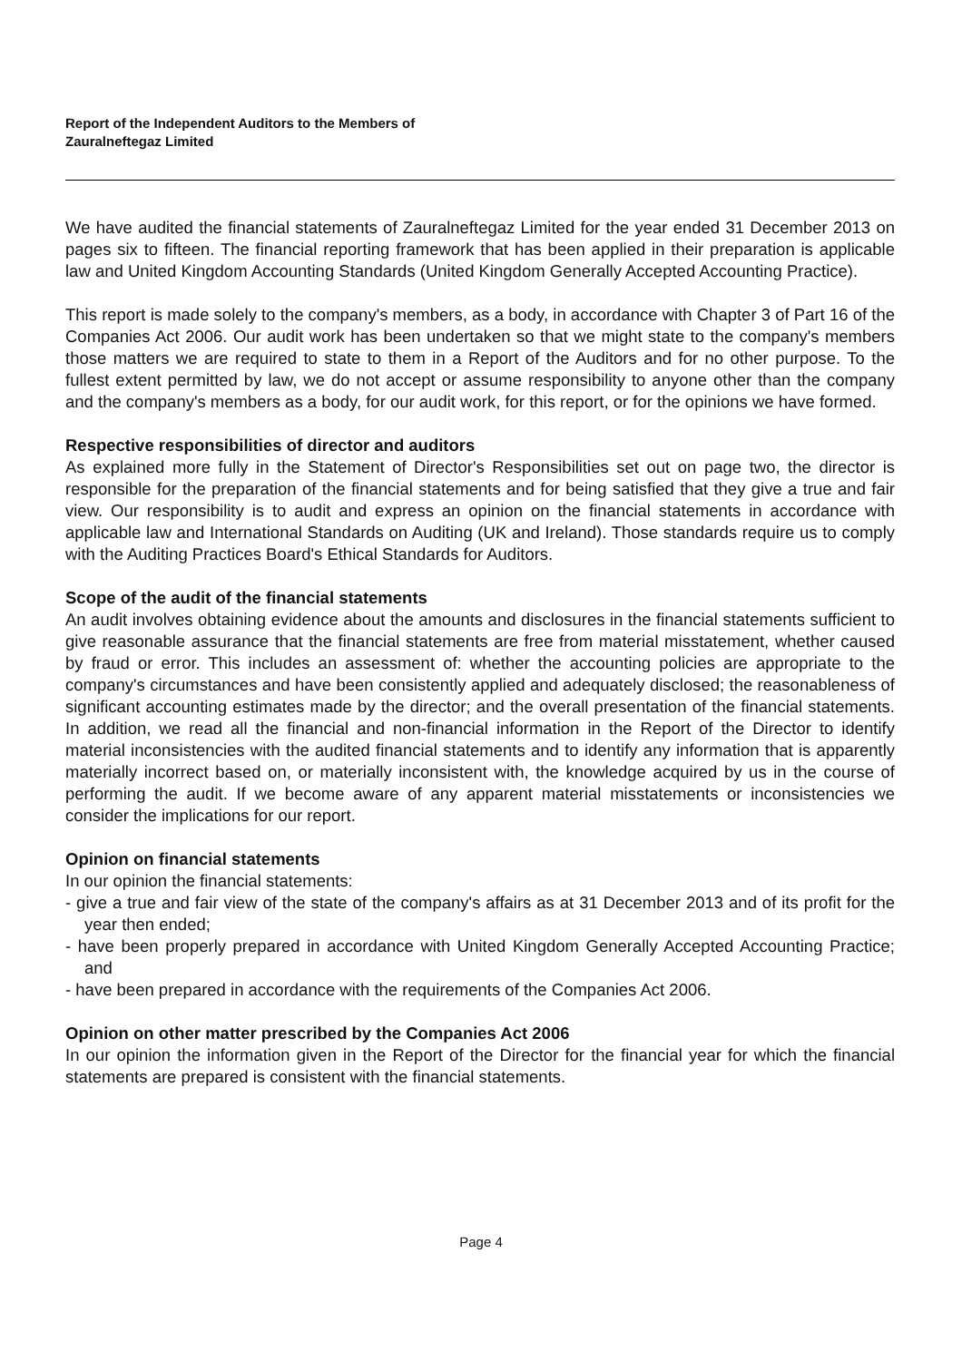Report of the Independent Auditors to the Members of
Zauralneftegaz Limited
We have audited the financial statements of Zauralneftegaz Limited for the year ended 31 December 2013 on pages six to fifteen. The financial reporting framework that has been applied in their preparation is applicable law and United Kingdom Accounting Standards (United Kingdom Generally Accepted Accounting Practice).
This report is made solely to the company's members, as a body, in accordance with Chapter 3 of Part 16 of the Companies Act 2006. Our audit work has been undertaken so that we might state to the company's members those matters we are required to state to them in a Report of the Auditors and for no other purpose. To the fullest extent permitted by law, we do not accept or assume responsibility to anyone other than the company and the company's members as a body, for our audit work, for this report, or for the opinions we have formed.
Respective responsibilities of director and auditors
As explained more fully in the Statement of Director's Responsibilities set out on page two, the director is responsible for the preparation of the financial statements and for being satisfied that they give a true and fair view. Our responsibility is to audit and express an opinion on the financial statements in accordance with applicable law and International Standards on Auditing (UK and Ireland). Those standards require us to comply with the Auditing Practices Board's Ethical Standards for Auditors.
Scope of the audit of the financial statements
An audit involves obtaining evidence about the amounts and disclosures in the financial statements sufficient to give reasonable assurance that the financial statements are free from material misstatement, whether caused by fraud or error. This includes an assessment of: whether the accounting policies are appropriate to the company's circumstances and have been consistently applied and adequately disclosed; the reasonableness of significant accounting estimates made by the director; and the overall presentation of the financial statements. In addition, we read all the financial and non-financial information in the Report of the Director to identify material inconsistencies with the audited financial statements and to identify any information that is apparently materially incorrect based on, or materially inconsistent with, the knowledge acquired by us in the course of performing the audit. If we become aware of any apparent material misstatements or inconsistencies we consider the implications for our report.
Opinion on financial statements
In our opinion the financial statements:
- give a true and fair view of the state of the company's affairs as at 31 December 2013 and of its profit for the year then ended;
- have been properly prepared in accordance with United Kingdom Generally Accepted Accounting Practice; and
- have been prepared in accordance with the requirements of the Companies Act 2006.
Opinion on other matter prescribed by the Companies Act 2006
In our opinion the information given in the Report of the Director for the financial year for which the financial statements are prepared is consistent with the financial statements.
Page 4